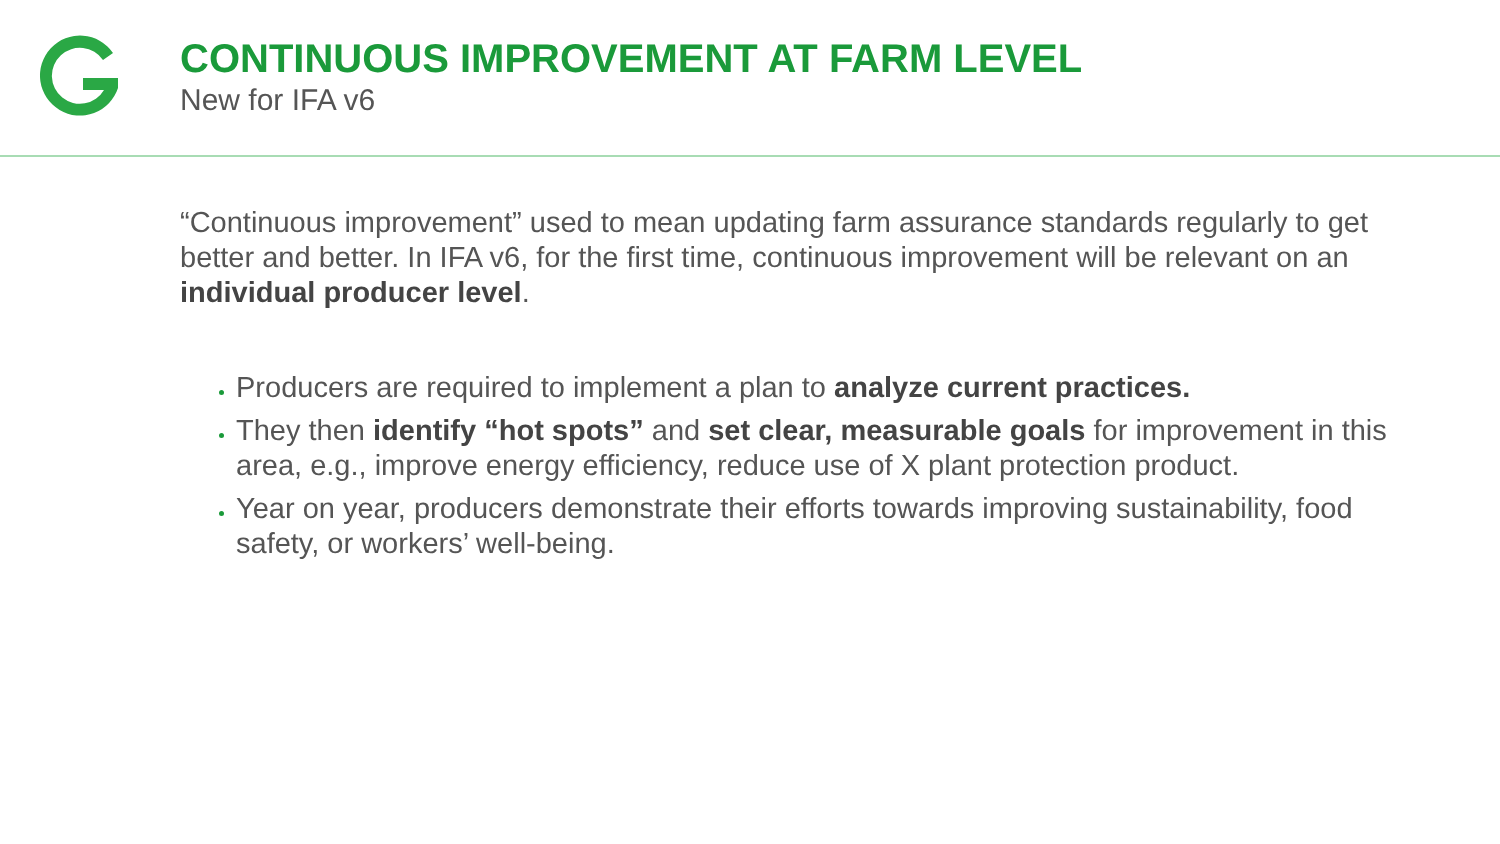CONTINUOUS IMPROVEMENT AT FARM LEVEL
New for IFA v6
“Continuous improvement” used to mean updating farm assurance standards regularly to get better and better. In IFA v6, for the first time, continuous improvement will be relevant on an individual producer level.
Producers are required to implement a plan to analyze current practices.
They then identify “hot spots” and set clear, measurable goals for improvement in this area, e.g., improve energy efficiency, reduce use of X plant protection product.
Year on year, producers demonstrate their efforts towards improving sustainability, food safety, or workers’ well-being.